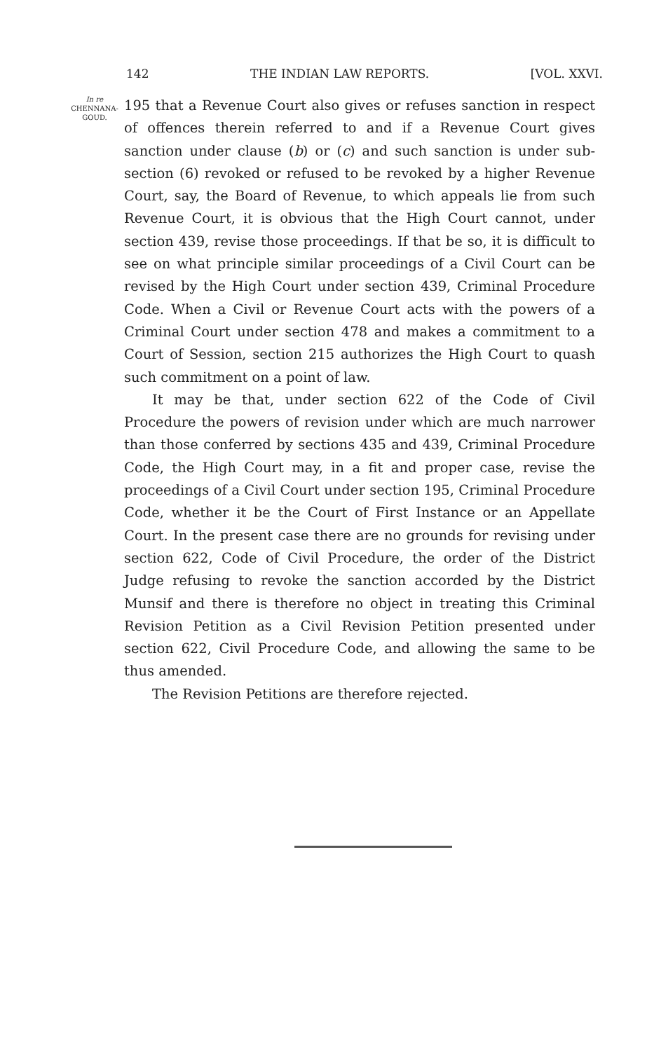142 THE INDIAN LAW REPORTS. [VOL. XXVI.
In re
CHENNANA-
GOUD.
195 that a Revenue Court also gives or refuses sanction in respect of offences therein referred to and if a Revenue Court gives sanction under clause (b) or (c) and such sanction is under sub-section (6) revoked or refused to be revoked by a higher Revenue Court, say, the Board of Revenue, to which appeals lie from such Revenue Court, it is obvious that the High Court cannot, under section 439, revise those proceedings. If that be so, it is difficult to see on what principle similar proceedings of a Civil Court can be revised by the High Court under section 439, Criminal Procedure Code. When a Civil or Revenue Court acts with the powers of a Criminal Court under section 478 and makes a commitment to a Court of Session, section 215 authorizes the High Court to quash such commitment on a point of law.
It may be that, under section 622 of the Code of Civil Procedure the powers of revision under which are much narrower than those conferred by sections 435 and 439, Criminal Procedure Code, the High Court may, in a fit and proper case, revise the proceedings of a Civil Court under section 195, Criminal Procedure Code, whether it be the Court of First Instance or an Appellate Court. In the present case there are no grounds for revising under section 622, Code of Civil Procedure, the order of the District Judge refusing to revoke the sanction accorded by the District Munsif and there is therefore no object in treating this Criminal Revision Petition as a Civil Revision Petition presented under section 622, Civil Procedure Code, and allowing the same to be thus amended.
The Revision Petitions are therefore rejected.